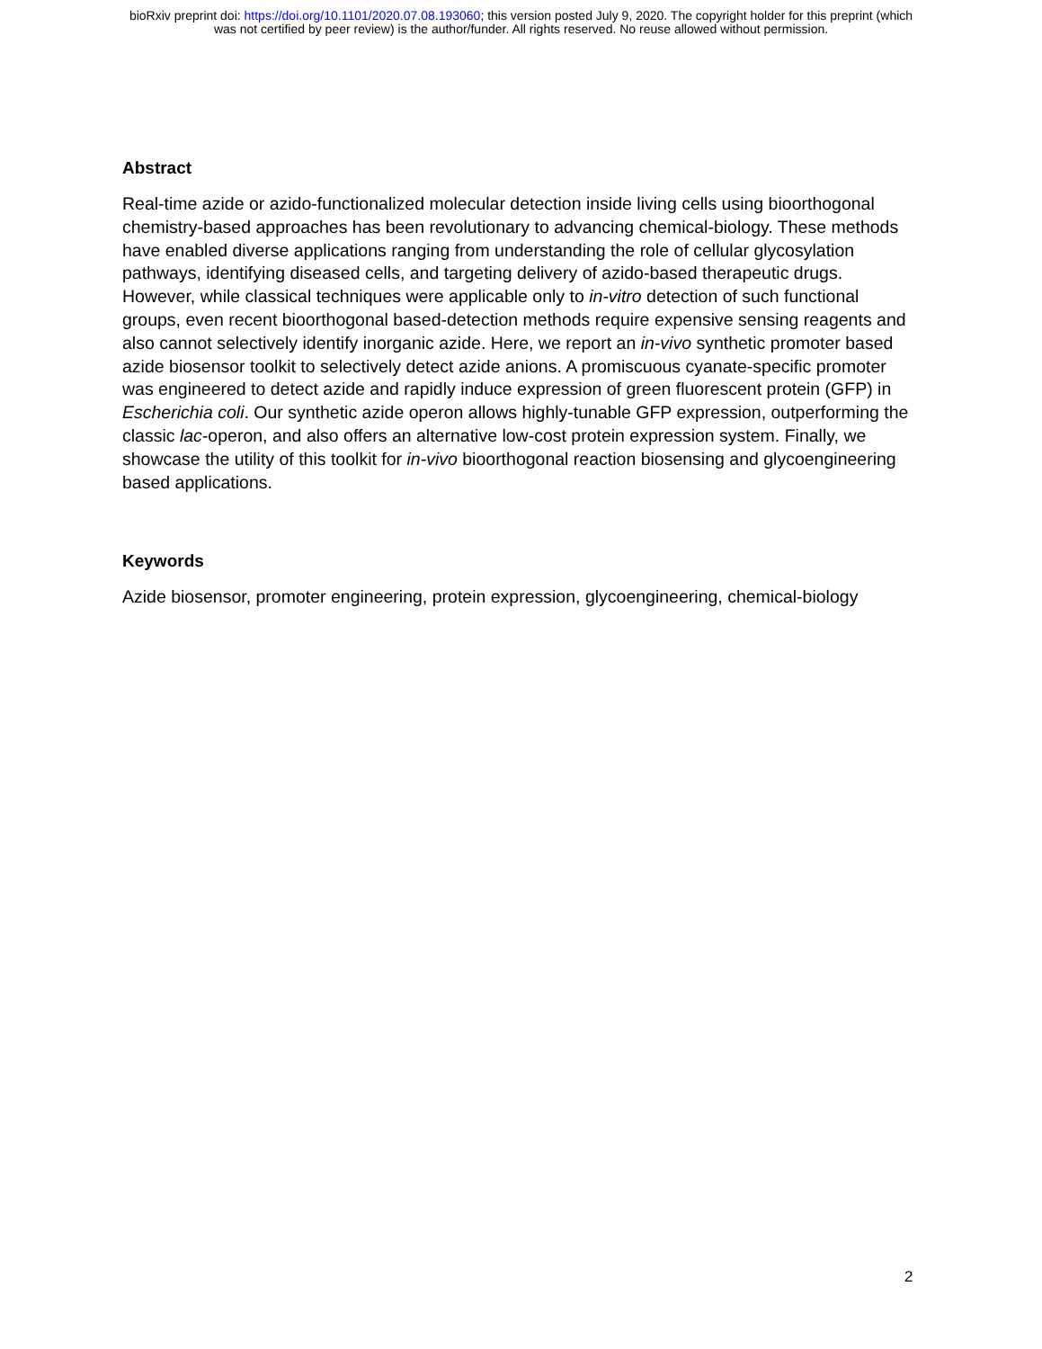bioRxiv preprint doi: https://doi.org/10.1101/2020.07.08.193060; this version posted July 9, 2020. The copyright holder for this preprint (which
was not certified by peer review) is the author/funder. All rights reserved. No reuse allowed without permission.
Abstract
Real-time azide or azido-functionalized molecular detection inside living cells using bioorthogonal chemistry-based approaches has been revolutionary to advancing chemical-biology. These methods have enabled diverse applications ranging from understanding the role of cellular glycosylation pathways, identifying diseased cells, and targeting delivery of azido-based therapeutic drugs. However, while classical techniques were applicable only to in-vitro detection of such functional groups, even recent bioorthogonal based-detection methods require expensive sensing reagents and also cannot selectively identify inorganic azide. Here, we report an in-vivo synthetic promoter based azide biosensor toolkit to selectively detect azide anions. A promiscuous cyanate-specific promoter was engineered to detect azide and rapidly induce expression of green fluorescent protein (GFP) in Escherichia coli. Our synthetic azide operon allows highly-tunable GFP expression, outperforming the classic lac-operon, and also offers an alternative low-cost protein expression system. Finally, we showcase the utility of this toolkit for in-vivo bioorthogonal reaction biosensing and glycoengineering based applications.
Keywords
Azide biosensor, promoter engineering, protein expression, glycoengineering, chemical-biology
2